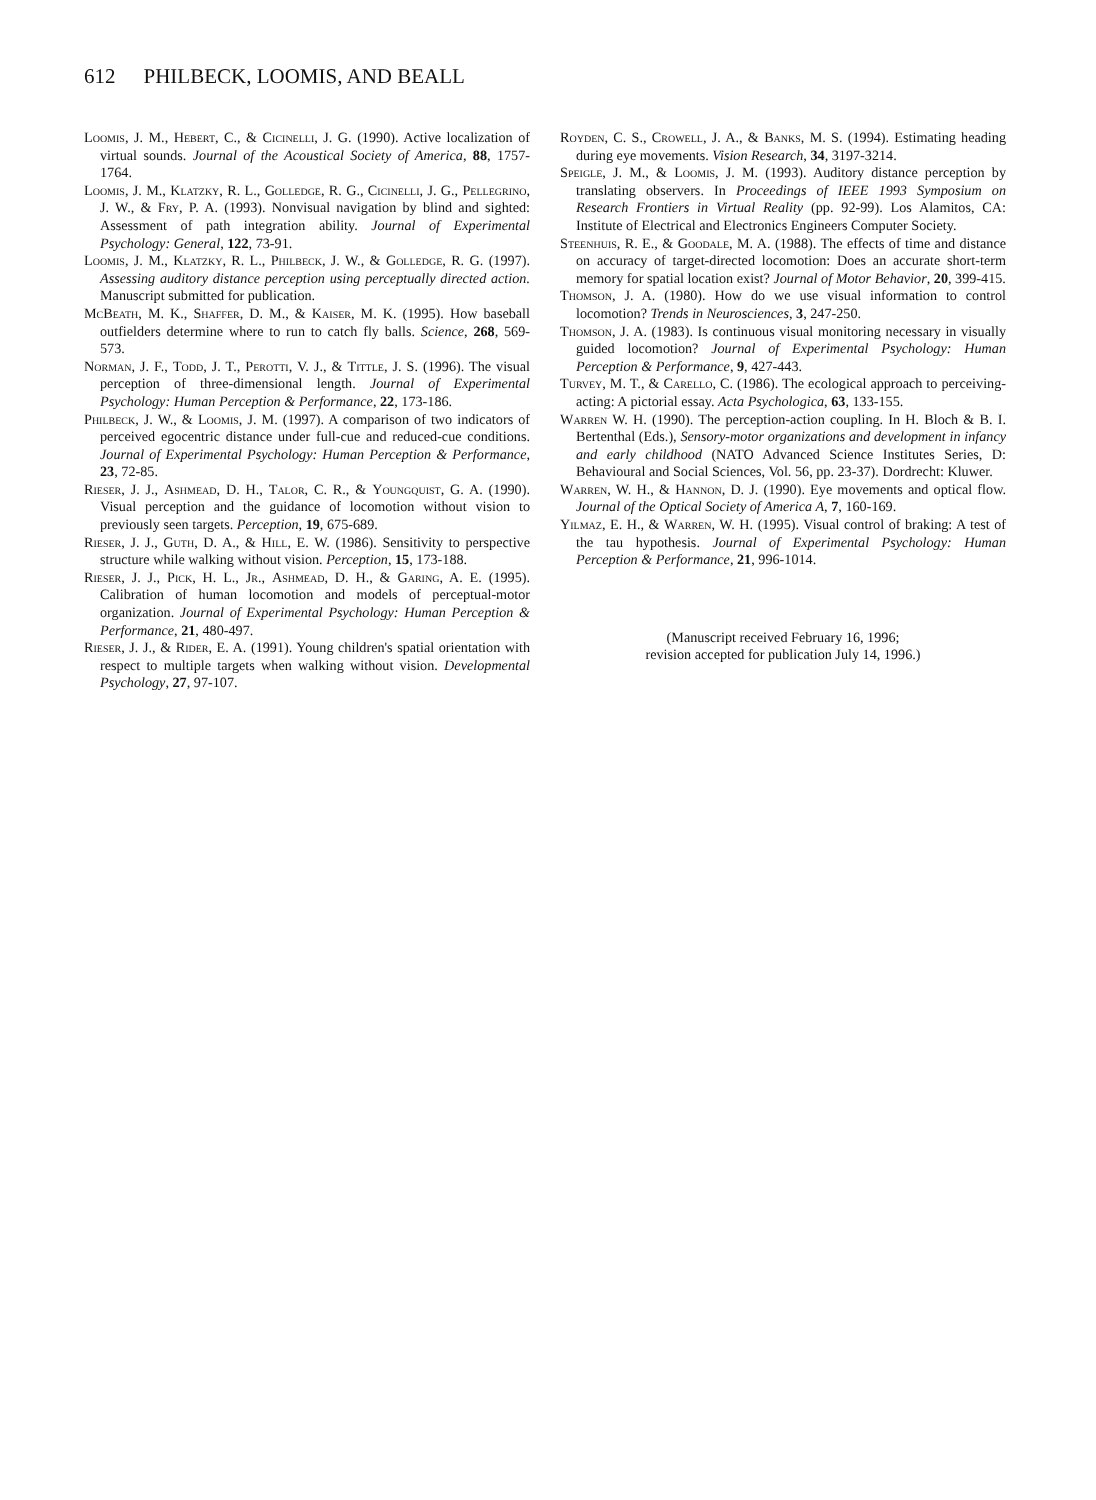612 PHILBECK, LOOMIS, AND BEALL
Loomis, J. M., Hebert, C., & Cicinelli, J. G. (1990). Active localization of virtual sounds. Journal of the Acoustical Society of America, 88, 1757-1764.
Loomis, J. M., Klatzky, R. L., Golledge, R. G., Cicinelli, J. G., Pellegrino, J. W., & Fry, P. A. (1993). Nonvisual navigation by blind and sighted: Assessment of path integration ability. Journal of Experimental Psychology: General, 122, 73-91.
Loomis, J. M., Klatzky, R. L., Philbeck, J. W., & Golledge, R. G. (1997). Assessing auditory distance perception using perceptually directed action. Manuscript submitted for publication.
McBeath, M. K., Shaffer, D. M., & Kaiser, M. K. (1995). How baseball outfielders determine where to run to catch fly balls. Science, 268, 569-573.
Norman, J. F., Todd, J. T., Perotti, V. J., & Tittle, J. S. (1996). The visual perception of three-dimensional length. Journal of Experimental Psychology: Human Perception & Performance, 22, 173-186.
Philbeck, J. W., & Loomis, J. M. (1997). A comparison of two indicators of perceived egocentric distance under full-cue and reduced-cue conditions. Journal of Experimental Psychology: Human Perception & Performance, 23, 72-85.
Rieser, J. J., Ashmead, D. H., Talor, C. R., & Youngquist, G. A. (1990). Visual perception and the guidance of locomotion without vision to previously seen targets. Perception, 19, 675-689.
Rieser, J. J., Guth, D. A., & Hill, E. W. (1986). Sensitivity to perspective structure while walking without vision. Perception, 15, 173-188.
Rieser, J. J., Pick, H. L., Jr., Ashmead, D. H., & Garing, A. E. (1995). Calibration of human locomotion and models of perceptual-motor organization. Journal of Experimental Psychology: Human Perception & Performance, 21, 480-497.
Rieser, J. J., & Rider, E. A. (1991). Young children's spatial orientation with respect to multiple targets when walking without vision. Developmental Psychology, 27, 97-107.
Royden, C. S., Crowell, J. A., & Banks, M. S. (1994). Estimating heading during eye movements. Vision Research, 34, 3197-3214.
Speigle, J. M., & Loomis, J. M. (1993). Auditory distance perception by translating observers. In Proceedings of IEEE 1993 Symposium on Research Frontiers in Virtual Reality (pp. 92-99). Los Alamitos, CA: Institute of Electrical and Electronics Engineers Computer Society.
Steenhuis, R. E., & Goodale, M. A. (1988). The effects of time and distance on accuracy of target-directed locomotion: Does an accurate short-term memory for spatial location exist? Journal of Motor Behavior, 20, 399-415.
Thomson, J. A. (1980). How do we use visual information to control locomotion? Trends in Neurosciences, 3, 247-250.
Thomson, J. A. (1983). Is continuous visual monitoring necessary in visually guided locomotion? Journal of Experimental Psychology: Human Perception & Performance, 9, 427-443.
Turvey, M. T., & Carello, C. (1986). The ecological approach to perceiving-acting: A pictorial essay. Acta Psychologica, 63, 133-155.
Warren W. H. (1990). The perception-action coupling. In H. Bloch & B. I. Bertenthal (Eds.), Sensory-motor organizations and development in infancy and early childhood (NATO Advanced Science Institutes Series, D: Behavioural and Social Sciences, Vol. 56, pp. 23-37). Dordrecht: Kluwer.
Warren, W. H., & Hannon, D. J. (1990). Eye movements and optical flow. Journal of the Optical Society of America A, 7, 160-169.
Yilmaz, E. H., & Warren, W. H. (1995). Visual control of braking: A test of the tau hypothesis. Journal of Experimental Psychology: Human Perception & Performance, 21, 996-1014.
(Manuscript received February 16, 1996;
revision accepted for publication July 14, 1996.)